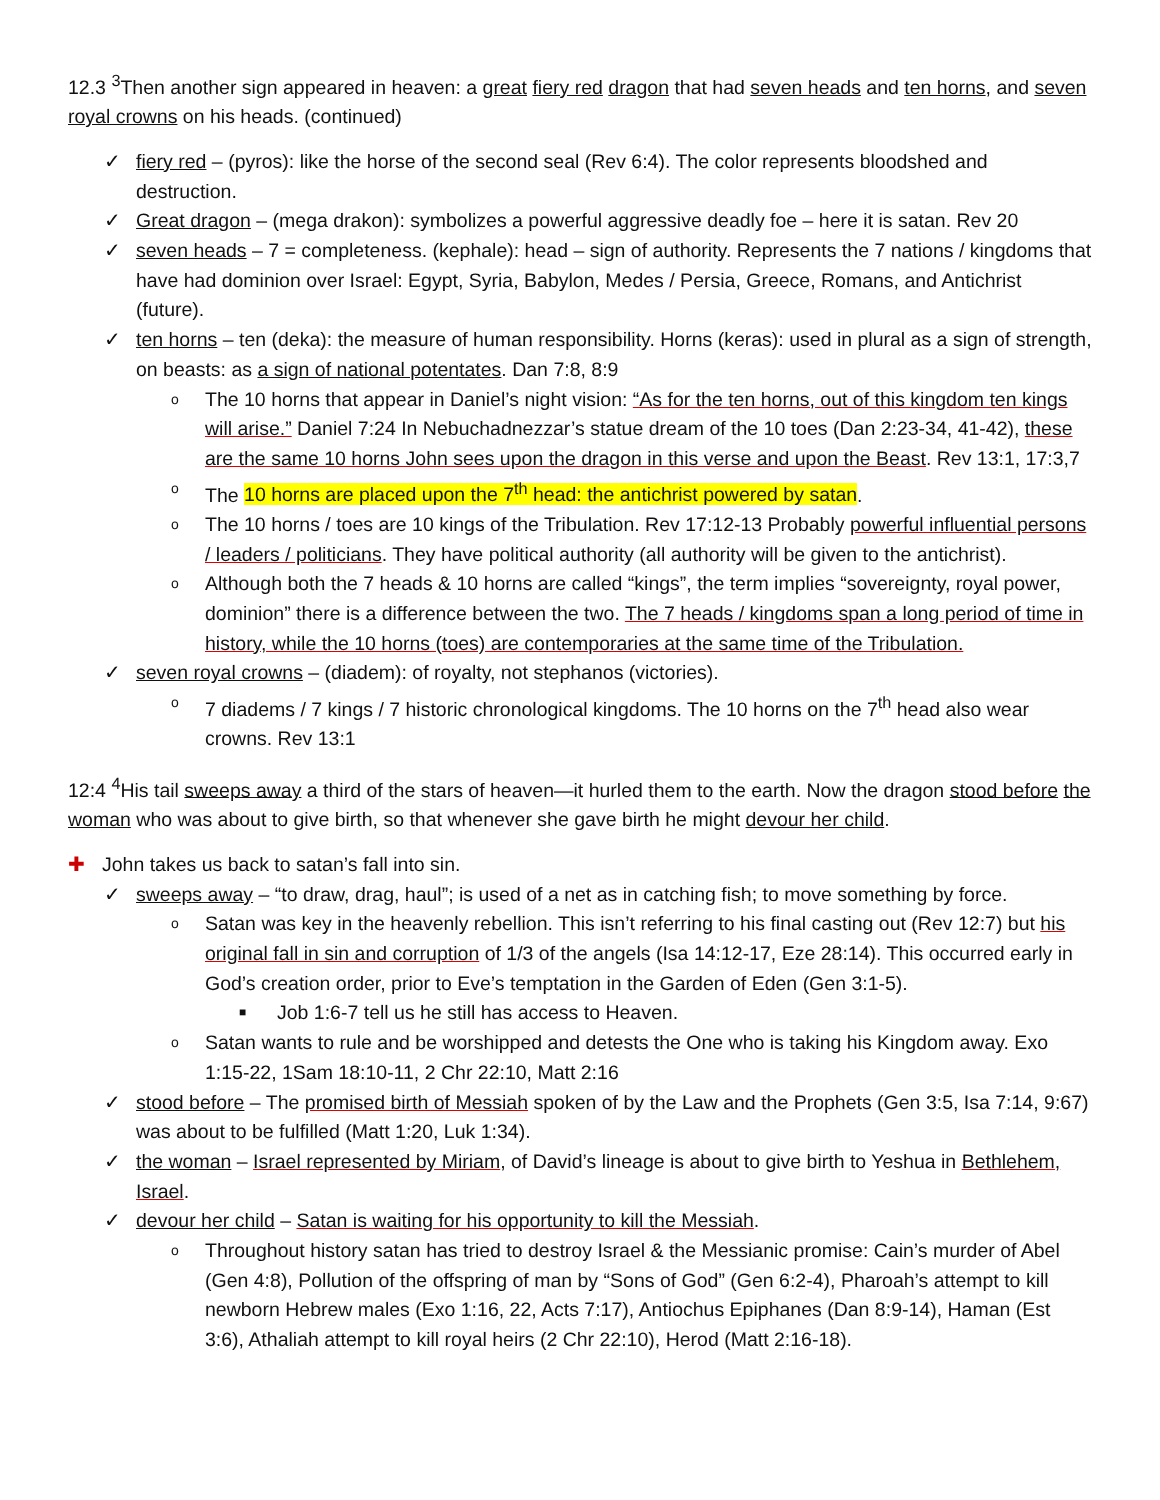12.3 <sup>3</sup>Then another sign appeared in heaven: a great fiery red dragon that had seven heads and ten horns, and seven royal crowns on his heads. (continued)
✓ fiery red – (pyros): like the horse of the second seal (Rev 6:4). The color represents bloodshed and destruction.
✓ Great dragon – (mega drakon): symbolizes a powerful aggressive deadly foe – here it is satan. Rev 20
✓ seven heads – 7 = completeness. (kephale): head – sign of authority. Represents the 7 nations / kingdoms that have had dominion over Israel: Egypt, Syria, Babylon, Medes / Persia, Greece, Romans, and Antichrist (future).
✓ ten horns – ten (deka): the measure of human responsibility. Horns (keras): used in plural as a sign of strength, on beasts: as a sign of national potentates. Dan 7:8, 8:9
o The 10 horns that appear in Daniel’s night vision: “As for the ten horns, out of this kingdom ten kings will arise.” Daniel 7:24 In Nebuchadnezzar’s statue dream of the 10 toes (Dan 2:23-34, 41-42), these are the same 10 horns John sees upon the dragon in this verse and upon the Beast. Rev 13:1, 17:3,7
o The 10 horns are placed upon the 7<sup>th</sup> head: the antichrist powered by satan.
o The 10 horns / toes are 10 kings of the Tribulation. Rev 17:12-13 Probably powerful influential persons / leaders / politicians. They have political authority (all authority will be given to the antichrist).
o Although both the 7 heads & 10 horns are called “kings”, the term implies “sovereignty, royal power, dominion” there is a difference between the two. The 7 heads / kingdoms span a long period of time in history, while the 10 horns (toes) are contemporaries at the same time of the Tribulation.
✓ seven royal crowns – (diadem): of royalty, not stephanos (victories).
o 7 diadems / 7 kings / 7 historic chronological kingdoms. The 10 horns on the 7<sup>th</sup> head also wear crowns. Rev 13:1
12:4 <sup>4</sup>His tail sweeps away a third of the stars of heaven—it hurled them to the earth. Now the dragon stood before the woman who was about to give birth, so that whenever she gave birth he might devour her child.
✚ John takes us back to satan’s fall into sin.
✓ sweeps away – “to draw, drag, haul”; is used of a net as in catching fish; to move something by force.
o Satan was key in the heavenly rebellion. This isn’t referring to his final casting out (Rev 12:7) but his original fall in sin and corruption of 1/3 of the angels (Isa 14:12-17, Eze 28:14). This occurred early in God’s creation order, prior to Eve’s temptation in the Garden of Eden (Gen 3:1-5).
■ Job 1:6-7 tell us he still has access to Heaven.
o Satan wants to rule and be worshipped and detests the One who is taking his Kingdom away. Exo 1:15-22, 1Sam 18:10-11, 2 Chr 22:10, Matt 2:16
✓ stood before – The promised birth of Messiah spoken of by the Law and the Prophets (Gen 3:5, Isa 7:14, 9:67) was about to be fulfilled (Matt 1:20, Luk 1:34).
✓ the woman – Israel represented by Miriam, of David’s lineage is about to give birth to Yeshua in Bethlehem, Israel.
✓ devour her child – Satan is waiting for his opportunity to kill the Messiah.
o Throughout history satan has tried to destroy Israel & the Messianic promise: Cain’s murder of Abel (Gen 4:8), Pollution of the offspring of man by “Sons of God” (Gen 6:2-4), Pharoah’s attempt to kill newborn Hebrew males (Exo 1:16, 22, Acts 7:17), Antiochus Epiphanes (Dan 8:9-14), Haman (Est 3:6), Athaliah attempt to kill royal heirs (2 Chr 22:10), Herod (Matt 2:16-18).